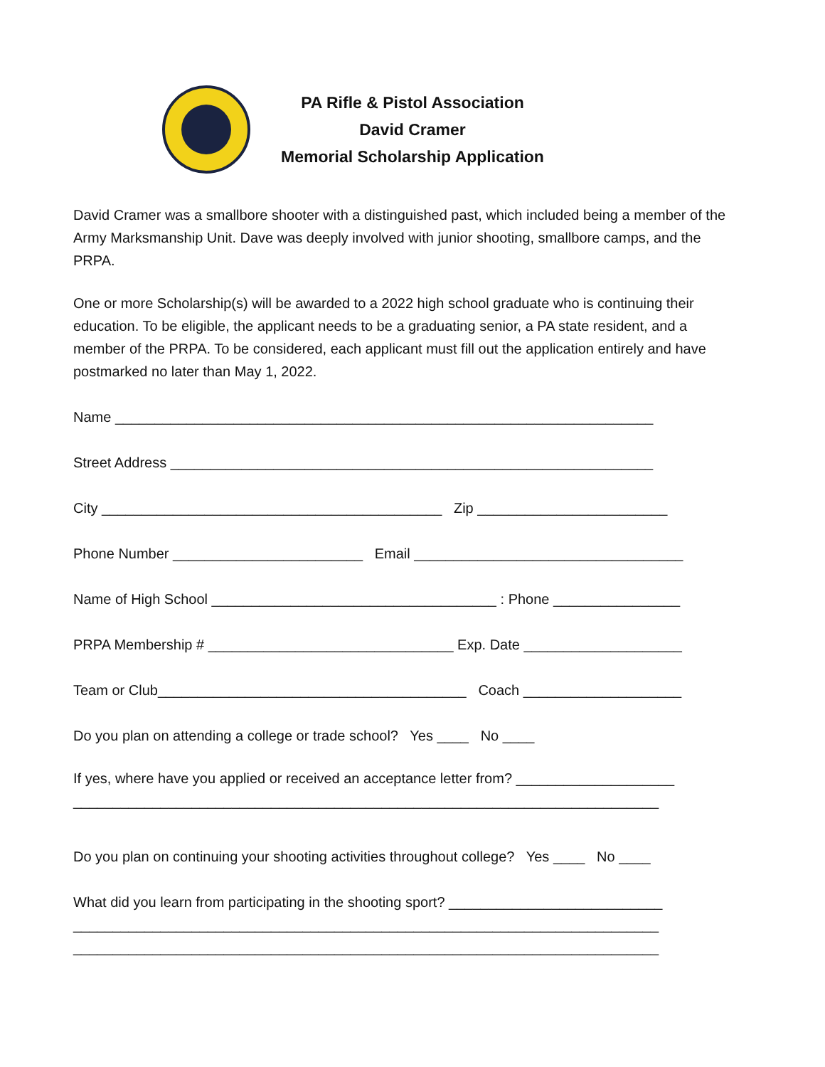PA Rifle & Pistol Association
David Cramer
Memorial Scholarship Application
David Cramer was a smallbore shooter with a distinguished past, which included being a member of the Army Marksmanship Unit. Dave was deeply involved with junior shooting, smallbore camps, and the PRPA.
One or more Scholarship(s) will be awarded to a 2022 high school graduate who is continuing their education. To be eligible, the applicant needs to be a graduating senior, a PA state resident, and a member of the PRPA. To be considered, each applicant must fill out the application entirely and have postmarked no later than May 1, 2022.
Name ____________________________________________________________________
Street Address _____________________________________________________________
City ___________________________________________ Zip ________________________
Phone Number ________________________ Email __________________________________
Name of High School ____________________________________ : Phone ________________
PRPA Membership # _______________________________ Exp. Date ____________________
Team or Club_______________________________________ Coach ____________________
Do you plan on attending a college or trade school? Yes ____ No ____
If yes, where have you applied or received an acceptance letter from? ____________________
__________________________________________________________________________
Do you plan on continuing your shooting activities throughout college? Yes ____ No ____
What did you learn from participating in the shooting sport? ___________________________
__________________________________________________________________________
__________________________________________________________________________